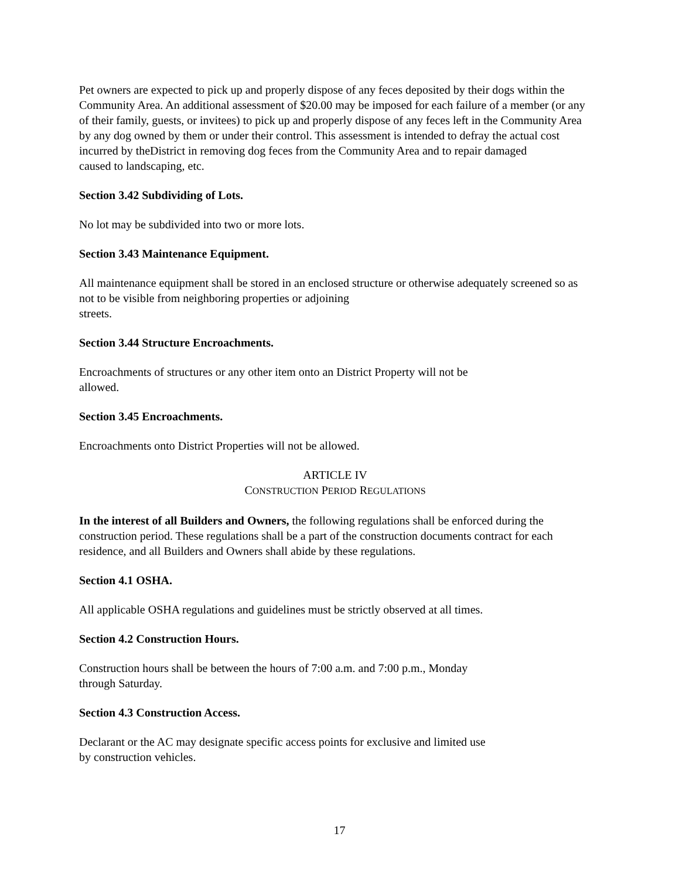Pet owners are expected to pick up and properly dispose of any feces deposited by their dogs within the Community Area. An additional assessment of $20.00 may be imposed for each failure of a member (or any of their family, guests, or invitees) to pick up and properly dispose of any feces left in the Community Area by any dog owned by them or under their control. This assessment is intended to defray the actual cost incurred by theDistrict in removing dog feces from the Community Area and to repair damaged
caused to landscaping, etc.
Section 3.42 Subdividing of Lots.
No lot may be subdivided into two or more lots.
Section 3.43 Maintenance Equipment.
All maintenance equipment shall be stored in an enclosed structure or otherwise adequately screened so as not to be visible from neighboring properties or adjoining
streets.
Section 3.44 Structure Encroachments.
Encroachments of structures or any other item onto an District Property will not be
allowed.
Section 3.45 Encroachments.
Encroachments onto District Properties will not be allowed.
ARTICLE IV
CONSTRUCTION PERIOD REGULATIONS
In the interest of all Builders and Owners, the following regulations shall be enforced during the construction period. These regulations shall be a part of the construction documents contract for each residence, and all Builders and Owners shall abide by these regulations.
Section 4.1 OSHA.
All applicable OSHA regulations and guidelines must be strictly observed at all times.
Section 4.2 Construction Hours.
Construction hours shall be between the hours of 7:00 a.m. and 7:00 p.m., Monday
through Saturday.
Section 4.3 Construction Access.
Declarant or the AC may designate specific access points for exclusive and limited use
by construction vehicles.
17